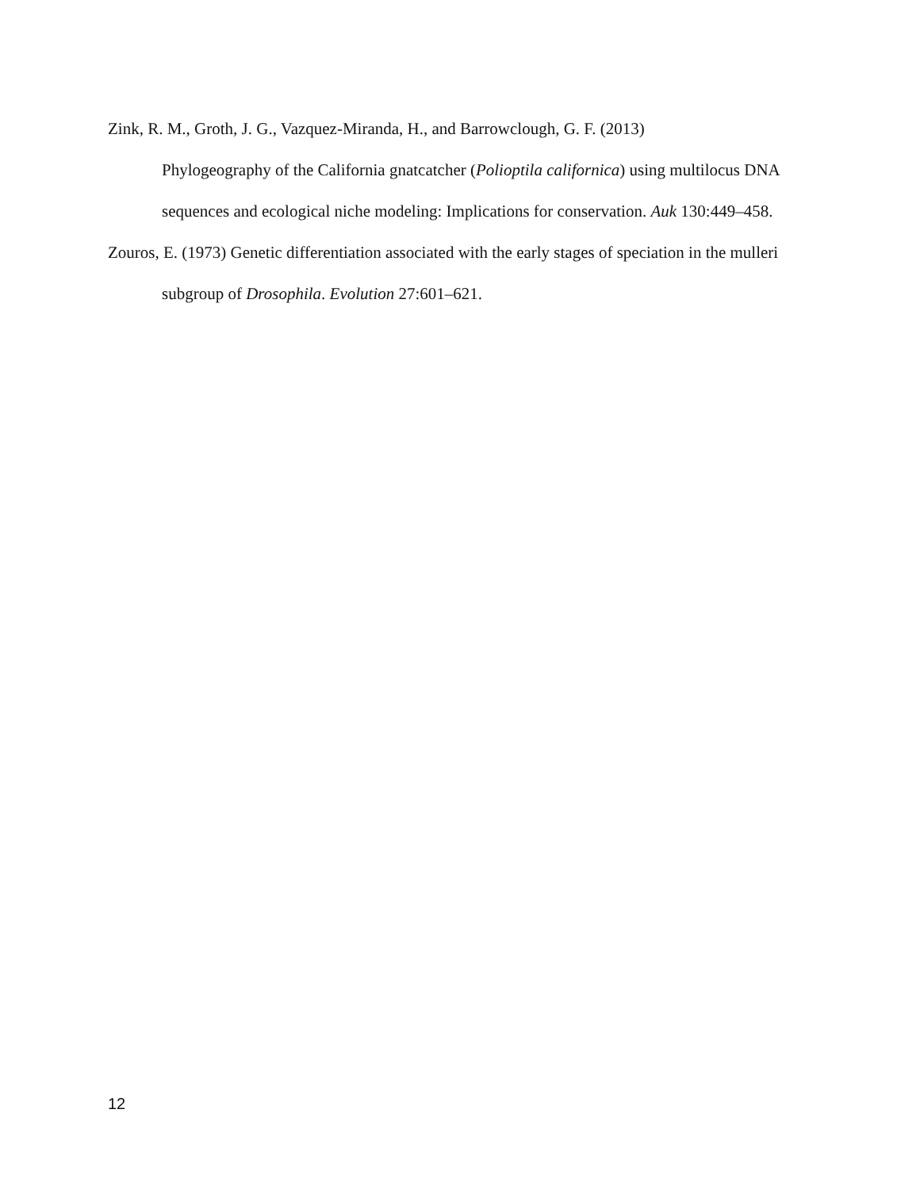Zink, R. M., Groth, J. G., Vazquez-Miranda, H., and Barrowclough, G. F. (2013)
Phylogeography of the California gnatcatcher (Polioptila californica) using multilocus DNA sequences and ecological niche modeling: Implications for conservation. Auk 130:449–458.
Zouros, E. (1973) Genetic differentiation associated with the early stages of speciation in the mulleri subgroup of Drosophila. Evolution 27:601–621.
12